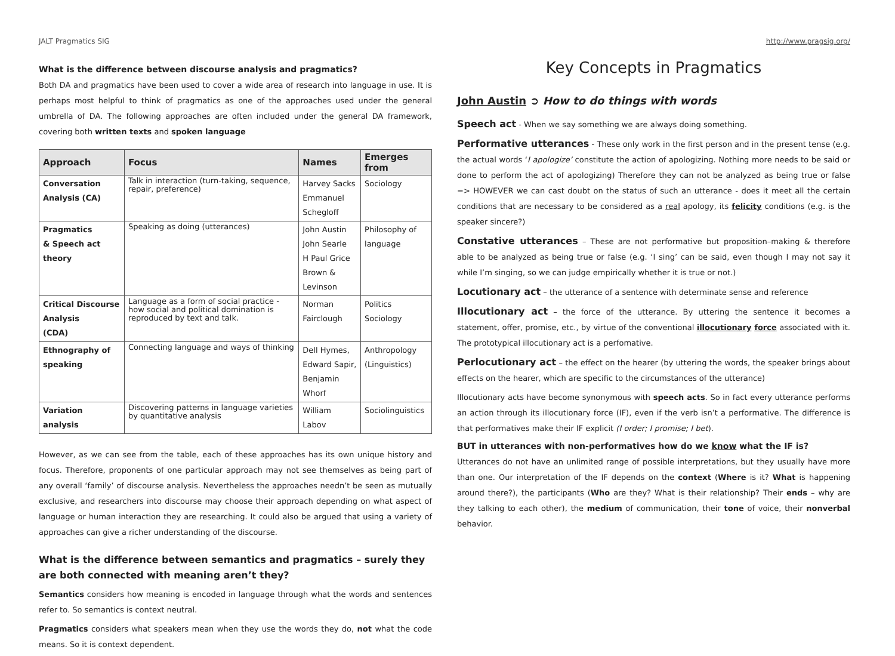JALT Pragmatics SIG http://www.pragsig.org/
What is the difference between discourse analysis and pragmatics?
Both DA and pragmatics have been used to cover a wide area of research into language in use. It is perhaps most helpful to think of pragmatics as one of the approaches used under the general umbrella of DA. The following approaches are often included under the general DA framework, covering both written texts and spoken language
| Approach | Focus | Names | Emerges from |
| --- | --- | --- | --- |
| Conversation Analysis (CA) | Talk in interaction (turn-taking, sequence, repair, preference) | Harvey Sacks Emmanuel Schegloff | Sociology |
| Pragmatics & Speech act theory | Speaking as doing (utterances) | John Austin John Searle H Paul Grice Brown & Levinson | Philosophy of language |
| Critical Discourse Analysis (CDA) | Language as a form of social practice - how social and political domination is reproduced by text and talk. | Norman Fairclough | Politics Sociology |
| Ethnography of speaking | Connecting language and ways of thinking | Dell Hymes, Edward Sapir, Benjamin Whorf | Anthropology (Linguistics) |
| Variation analysis | Discovering patterns in language varieties by quantitative analysis | William Labov | Sociolinguistics |
However, as we can see from the table, each of these approaches has its own unique history and focus. Therefore, proponents of one particular approach may not see themselves as being part of any overall ‘family’ of discourse analysis. Nevertheless the approaches needn’t be seen as mutually exclusive, and researchers into discourse may choose their approach depending on what aspect of language or human interaction they are researching. It could also be argued that using a variety of approaches can give a richer understanding of the discourse.
What is the difference between semantics and pragmatics – surely they are both connected with meaning aren’t they?
Semantics considers how meaning is encoded in language through what the words and sentences refer to. So semantics is context neutral.
Pragmatics considers what speakers mean when they use the words they do, not what the code means. So it is context dependent.
Key Concepts in Pragmatics
John Austin ➲ How to do things with words
Speech act - When we say something we are always doing something.
Performative utterances - These only work in the first person and in the present tense (e.g. the actual words ‘I apologize’ constitute the action of apologizing. Nothing more needs to be said or done to perform the act of apologizing) Therefore they can not be analyzed as being true or false => HOWEVER we can cast doubt on the status of such an utterance - does it meet all the certain conditions that are necessary to be considered as a real apology, its felicity conditions (e.g. is the speaker sincere?)
Constative utterances – These are not performative but proposition–making & therefore able to be analyzed as being true or false (e.g. ‘I sing’ can be said, even though I may not say it while I’m singing, so we can judge empirically whether it is true or not.)
Locutionary act – the utterance of a sentence with determinate sense and reference
Illocutionary act – the force of the utterance. By uttering the sentence it becomes a statement, offer, promise, etc., by virtue of the conventional illocutionary force associated with it. The prototypical illocutionary act is a perfomative.
Perlocutionary act – the effect on the hearer (by uttering the words, the speaker brings about effects on the hearer, which are specific to the circumstances of the utterance)
Illocutionary acts have become synonymous with speech acts. So in fact every utterance performs an action through its illocutionary force (IF), even if the verb isn’t a performative. The difference is that performatives make their IF explicit (I order; I promise; I bet).
BUT in utterances with non-performatives how do we know what the IF is?
Utterances do not have an unlimited range of possible interpretations, but they usually have more than one. Our interpretation of the IF depends on the context (Where is it? What is happening around there?), the participants (Who are they? What is their relationship? Their ends – why are they talking to each other), the medium of communication, their tone of voice, their nonverbal behavior.